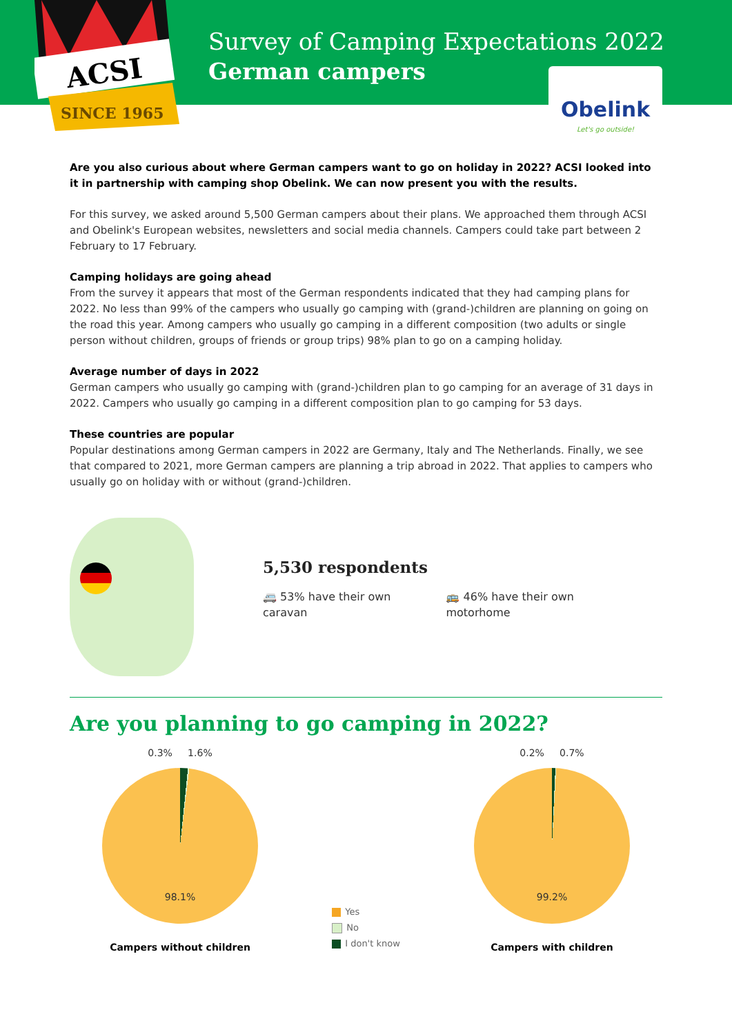ACSI
SINCE 1965
Survey of Camping Expectations 2022
German campers
Obelink
Let's go outside!
Are you also curious about where German campers want to go on holiday in 2022? ACSI looked into it in partnership with camping shop Obelink. We can now present you with the results.
For this survey, we asked around 5,500 German campers about their plans. We approached them through ACSI and Obelink's European websites, newsletters and social media channels. Campers could take part between 2 February to 17 February.
Camping holidays are going ahead
From the survey it appears that most of the German respondents indicated that they had camping plans for 2022. No less than 99% of the campers who usually go camping with (grand-)children are planning on going on the road this year. Among campers who usually go camping in a different composition (two adults or single person without children, groups of friends or group trips) 98% plan to go on a camping holiday.
Average number of days in 2022
German campers who usually go camping with (grand-)children plan to go camping for an average of 31 days in 2022. Campers who usually go camping in a different composition plan to go camping for 53 days.
These countries are popular
Popular destinations among German campers in 2022 are Germany, Italy and The Netherlands. Finally, we see that compared to 2021, more German campers are planning a trip abroad in 2022. That applies to campers who usually go on holiday with or without (grand-)children.
5,530 respondents
🚐 53% have their own
caravan
🚌 46% have their own
motorhome
Are you planning to go camping in 2022?
0.3% 1.6%
98.1%
Campers without children
Yes
No
I don't know
0.2% 0.7%
99.2%
Campers with children